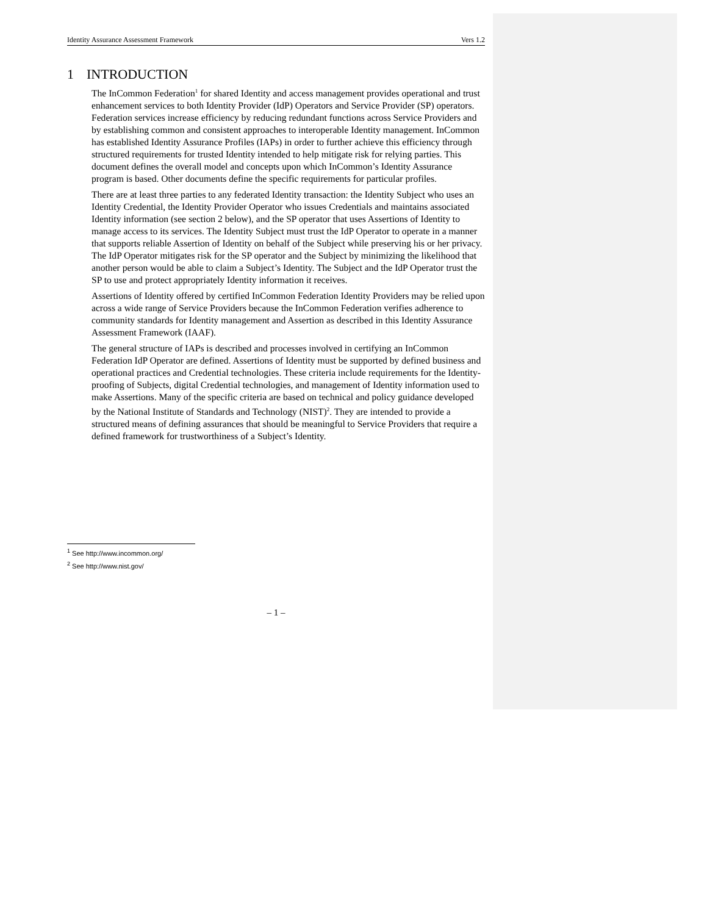Identity Assurance Assessment Framework Vers 1.2
1 INTRODUCTION
The InCommon Federation<sup>1</sup> for shared Identity and access management provides operational and trust enhancement services to both Identity Provider (IdP) Operators and Service Provider (SP) operators. Federation services increase efficiency by reducing redundant functions across Service Providers and by establishing common and consistent approaches to interoperable Identity management. InCommon has established Identity Assurance Profiles (IAPs) in order to further achieve this efficiency through structured requirements for trusted Identity intended to help mitigate risk for relying parties. This document defines the overall model and concepts upon which InCommon’s Identity Assurance program is based. Other documents define the specific requirements for particular profiles.
There are at least three parties to any federated Identity transaction: the Identity Subject who uses an Identity Credential, the Identity Provider Operator who issues Credentials and maintains associated Identity information (see section 2 below), and the SP operator that uses Assertions of Identity to manage access to its services. The Identity Subject must trust the IdP Operator to operate in a manner that supports reliable Assertion of Identity on behalf of the Subject while preserving his or her privacy. The IdP Operator mitigates risk for the SP operator and the Subject by minimizing the likelihood that another person would be able to claim a Subject’s Identity. The Subject and the IdP Operator trust the SP to use and protect appropriately Identity information it receives.
Assertions of Identity offered by certified InCommon Federation Identity Providers may be relied upon across a wide range of Service Providers because the InCommon Federation verifies adherence to community standards for Identity management and Assertion as described in this Identity Assurance Assessment Framework (IAAF).
The general structure of IAPs is described and processes involved in certifying an InCommon Federation IdP Operator are defined. Assertions of Identity must be supported by defined business and operational practices and Credential technologies. These criteria include requirements for the Identity-proofing of Subjects, digital Credential technologies, and management of Identity information used to make Assertions. Many of the specific criteria are based on technical and policy guidance developed by the National Institute of Standards and Technology (NIST)<sup>2</sup>. They are intended to provide a structured means of defining assurances that should be meaningful to Service Providers that require a defined framework for trustworthiness of a Subject’s Identity.
<sup>1</sup> See http://www.incommon.org/
<sup>2</sup> See http://www.nist.gov/
– 1 –